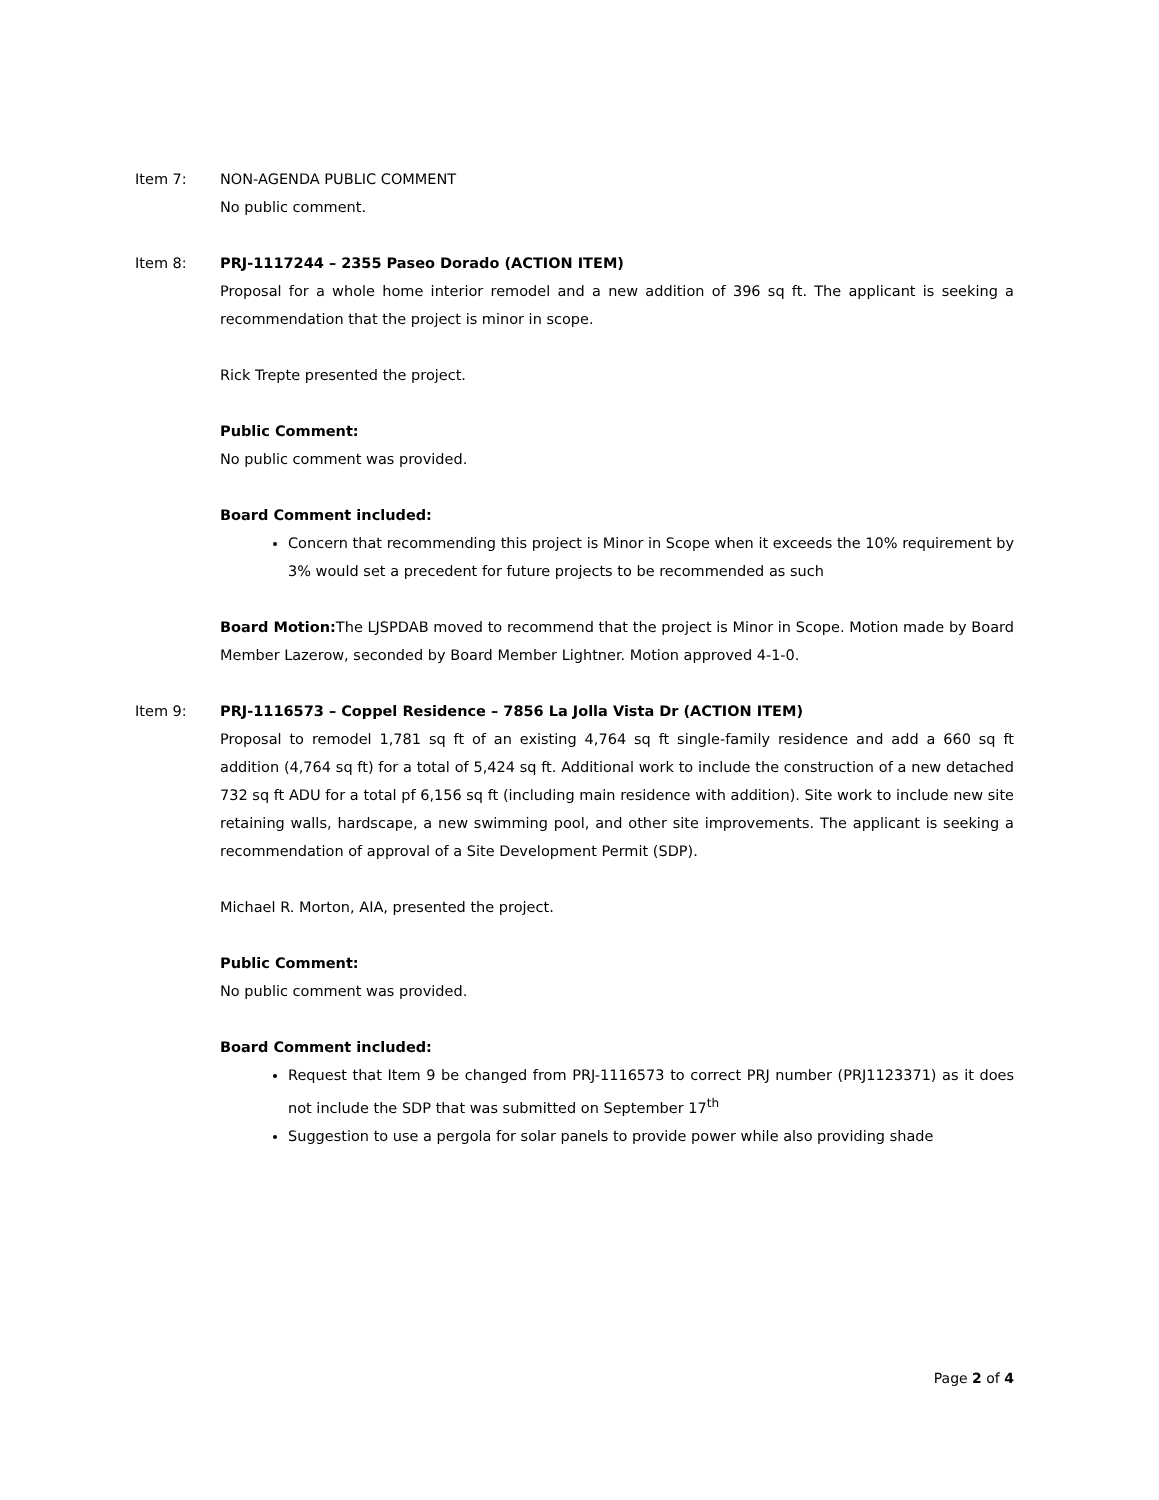Item 7: NON-AGENDA PUBLIC COMMENT
No public comment.
Item 8: PRJ-1117244 – 2355 Paseo Dorado (ACTION ITEM)
Proposal for a whole home interior remodel and a new addition of 396 sq ft. The applicant is seeking a recommendation that the project is minor in scope.
Rick Trepte presented the project.
Public Comment:
No public comment was provided.
Board Comment included:
Concern that recommending this project is Minor in Scope when it exceeds the 10% requirement by 3% would set a precedent for future projects to be recommended as such
Board Motion: The LJSPDAB moved to recommend that the project is Minor in Scope. Motion made by Board Member Lazerow, seconded by Board Member Lightner. Motion approved 4-1-0.
Item 9: PRJ-1116573 – Coppel Residence – 7856 La Jolla Vista Dr (ACTION ITEM)
Proposal to remodel 1,781 sq ft of an existing 4,764 sq ft single-family residence and add a 660 sq ft addition (4,764 sq ft) for a total of 5,424 sq ft. Additional work to include the construction of a new detached 732 sq ft ADU for a total pf 6,156 sq ft (including main residence with addition). Site work to include new site retaining walls, hardscape, a new swimming pool, and other site improvements. The applicant is seeking a recommendation of approval of a Site Development Permit (SDP).
Michael R. Morton, AIA, presented the project.
Public Comment:
No public comment was provided.
Board Comment included:
Request that Item 9 be changed from PRJ-1116573 to correct PRJ number (PRJ1123371) as it does not include the SDP that was submitted on September 17<sup>th</sup>
Suggestion to use a pergola for solar panels to provide power while also providing shade
Page 2 of 4